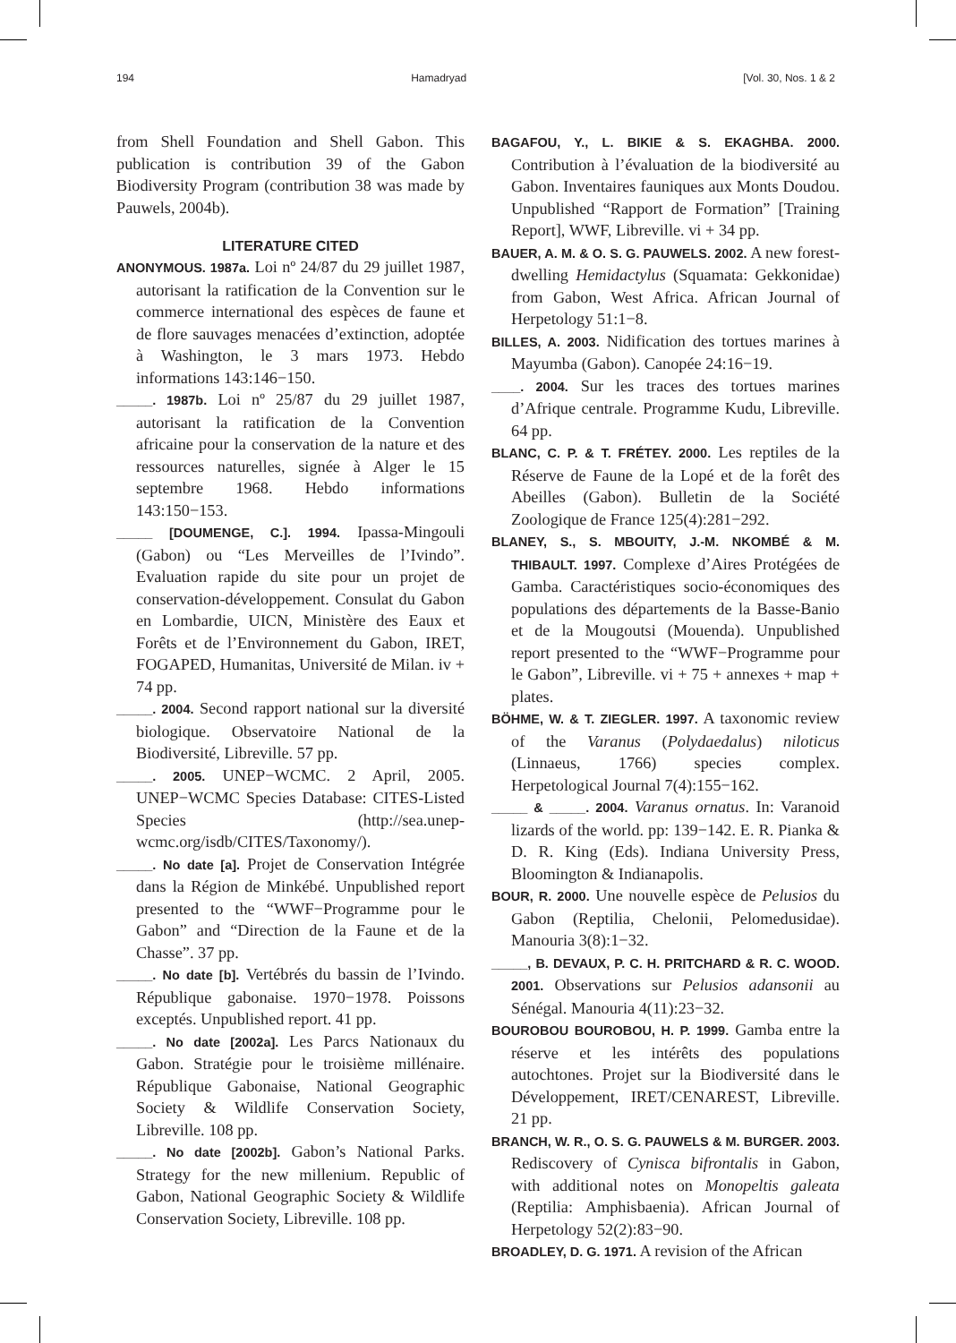194 Hamadryad [Vol. 30, Nos. 1 & 2
from Shell Foundation and Shell Gabon. This publication is contribution 39 of the Gabon Biodiversity Program (contribution 38 was made by Pauwels, 2004b).
LITERATURE CITED
ANONYMOUS. 1987a. Loi nº 24/87 du 29 juillet 1987, autorisant la ratification de la Convention sur le commerce international des espèces de faune et de flore sauvages menacées d’extinction, adoptée à Washington, le 3 mars 1973. Hebdo informations 143:146−150.
_____. 1987b. Loi nº 25/87 du 29 juillet 1987, autorisant la ratification de la Convention africaine pour la conservation de la nature et des ressources naturelles, signée à Alger le 15 septembre 1968. Hebdo informations 143:150−153.
_____ [DOUMENGE, C.]. 1994. Ipassa-Mingouli (Gabon) ou “Les Merveilles de l’Ivindo”. Evaluation rapide du site pour un projet de conservation-développement. Consulat du Gabon en Lombardie, UICN, Ministère des Eaux et Forêts et de l’Environnement du Gabon, IRET, FOGAPED, Humanitas, Université de Milan. iv + 74 pp.
_____. 2004. Second rapport national sur la diversité biologique. Observatoire National de la Biodiversité, Libreville. 57 pp.
_____. 2005. UNEP−WCMC. 2 April, 2005. UNEP−WCMC Species Database: CITES-Listed Species (http://sea.unep-wcmc.org/isdb/CITES/Taxonomy/).
_____. No date [a]. Projet de Conservation Intégrée dans la Région de Minkébé. Unpublished report presented to the “WWF−Programme pour le Gabon” and “Direction de la Faune et de la Chasse”. 37 pp.
_____. No date [b]. Vertébrés du bassin de l’Ivindo. République gabonaise. 1970−1978. Poissons exceptés. Unpublished report. 41 pp.
_____. No date [2002a]. Les Parcs Nationaux du Gabon. Stratégie pour le troisième millénaire. République Gabonaise, National Geographic Society & Wildlife Conservation Society, Libreville. 108 pp.
_____. No date [2002b]. Gabon’s National Parks. Strategy for the new millenium. Republic of Gabon, National Geographic Society & Wildlife Conservation Society, Libreville. 108 pp.
BAGAFOU, Y., L. BIKIE & S. EKAGHBA. 2000. Contribution à l’évaluation de la biodiversité au Gabon. Inventaires fauniques aux Monts Doudou. Unpublished “Rapport de Formation” [Training Report], WWF, Libreville. vi + 34 pp.
BAUER, A. M. & O. S. G. PAUWELS. 2002. A new forest-dwelling Hemidactylus (Squamata: Gekkonidae) from Gabon, West Africa. African Journal of Herpetology 51:1−8.
BILLES, A. 2003. Nidification des tortues marines à Mayumba (Gabon). Canopée 24:16−19.
____. 2004. Sur les traces des tortues marines d’Afrique centrale. Programme Kudu, Libreville. 64 pp.
BLANC, C. P. & T. FRÉTEY. 2000. Les reptiles de la Réserve de Faune de la Lopé et de la forêt des Abeilles (Gabon). Bulletin de la Société Zoologique de France 125(4):281−292.
BLANEY, S., S. MBOUITY, J.-M. NKOMBÉ & M. THIBAULT. 1997. Complexe d’Aires Protégées de Gamba. Caractéristiques socio-économiques des populations des départements de la Basse-Banio et de la Mougoutsi (Mouenda). Unpublished report presented to the “WWF−Programme pour le Gabon”, Libreville. vi + 75 + annexes + map + plates.
BÖHME, W. & T. ZIEGLER. 1997. A taxonomic review of the Varanus (Polydaedalus) niloticus (Linnaeus, 1766) species complex. Herpetological Journal 7(4):155−162.
_____ & _____. 2004. Varanus ornatus. In: Varanoid lizards of the world. pp: 139−142. E. R. Pianka & D. R. King (Eds). Indiana University Press, Bloomington & Indianapolis.
BOUR, R. 2000. Une nouvelle espèce de Pelusios du Gabon (Reptilia, Chelonii, Pelomedusidae). Manouria 3(8):1−32.
_____, B. DEVAUX, P. C. H. PRITCHARD & R. C. WOOD. 2001. Observations sur Pelusios adansonii au Sénégal. Manouria 4(11):23−32.
BOUROBOU BOUROBOU, H. P. 1999. Gamba entre la réserve et les intérêts des populations autochtones. Projet sur la Biodiversité dans le Développement, IRET/CENAREST, Libreville. 21 pp.
BRANCH, W. R., O. S. G. PAUWELS & M. BURGER. 2003. Rediscovery of Cynisca bifrontalis in Gabon, with additional notes on Monopeltis galeata (Reptilia: Amphisbaenia). African Journal of Herpetology 52(2):83−90.
BROADLEY, D. G. 1971. A revision of the African